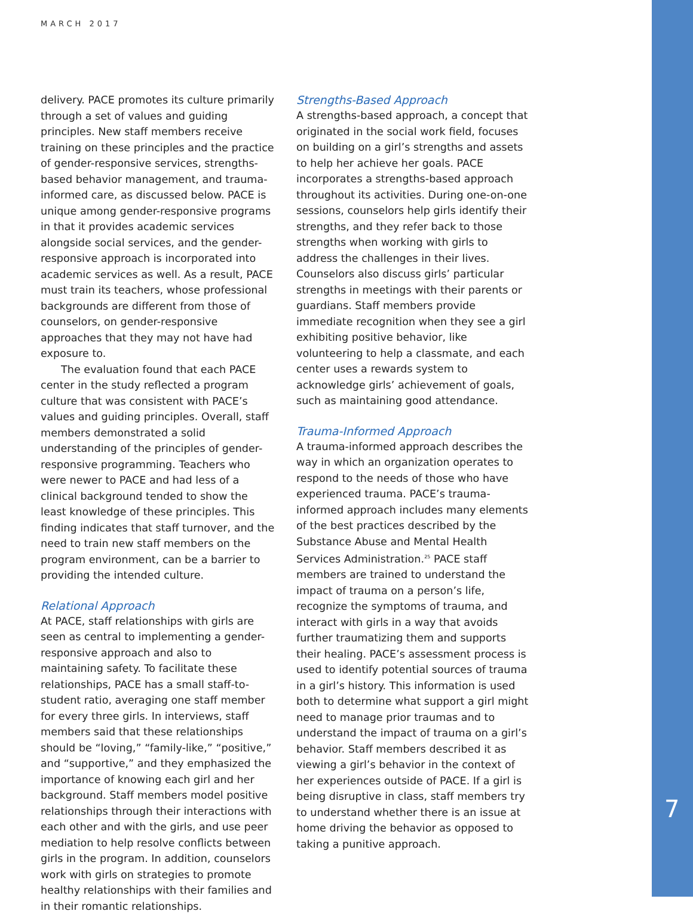MARCH 2017
delivery. PACE promotes its culture primarily through a set of values and guiding principles. New staff members receive training on these principles and the practice of gender-responsive services, strengths-based behavior management, and trauma-informed care, as discussed below. PACE is unique among gender-responsive programs in that it provides academic services alongside social services, and the gender-responsive approach is incorporated into academic services as well. As a result, PACE must train its teachers, whose professional backgrounds are different from those of counselors, on gender-responsive approaches that they may not have had exposure to.
The evaluation found that each PACE center in the study reflected a program culture that was consistent with PACE’s values and guiding principles. Overall, staff members demonstrated a solid understanding of the principles of gender-responsive programming. Teachers who were newer to PACE and had less of a clinical background tended to show the least knowledge of these principles. This finding indicates that staff turnover, and the need to train new staff members on the program environment, can be a barrier to providing the intended culture.
Relational Approach
At PACE, staff relationships with girls are seen as central to implementing a gender-responsive approach and also to maintaining safety. To facilitate these relationships, PACE has a small staff-to-student ratio, averaging one staff member for every three girls. In interviews, staff members said that these relationships should be “loving,” “family-like,” “positive,” and “supportive,” and they emphasized the importance of knowing each girl and her background. Staff members model positive relationships through their interactions with each other and with the girls, and use peer mediation to help resolve conflicts between girls in the program. In addition, counselors work with girls on strategies to promote healthy relationships with their families and in their romantic relationships.
Strengths-Based Approach
A strengths-based approach, a concept that originated in the social work field, focuses on building on a girl’s strengths and assets to help her achieve her goals. PACE incorporates a strengths-based approach throughout its activities. During one-on-one sessions, counselors help girls identify their strengths, and they refer back to those strengths when working with girls to address the challenges in their lives. Counselors also discuss girls’ particular strengths in meetings with their parents or guardians. Staff members provide immediate recognition when they see a girl exhibiting positive behavior, like volunteering to help a classmate, and each center uses a rewards system to acknowledge girls’ achievement of goals, such as maintaining good attendance.
Trauma-Informed Approach
A trauma-informed approach describes the way in which an organization operates to respond to the needs of those who have experienced trauma. PACE’s trauma-informed approach includes many elements of the best practices described by the Substance Abuse and Mental Health Services Administration.<sup>25</sup> PACE staff members are trained to understand the impact of trauma on a person’s life, recognize the symptoms of trauma, and interact with girls in a way that avoids further traumatizing them and supports their healing. PACE’s assessment process is used to identify potential sources of trauma in a girl’s history. This information is used both to determine what support a girl might need to manage prior traumas and to understand the impact of trauma on a girl’s behavior. Staff members described it as viewing a girl’s behavior in the context of her experiences outside of PACE. If a girl is being disruptive in class, staff members try to understand whether there is an issue at home driving the behavior as opposed to taking a punitive approach.
7